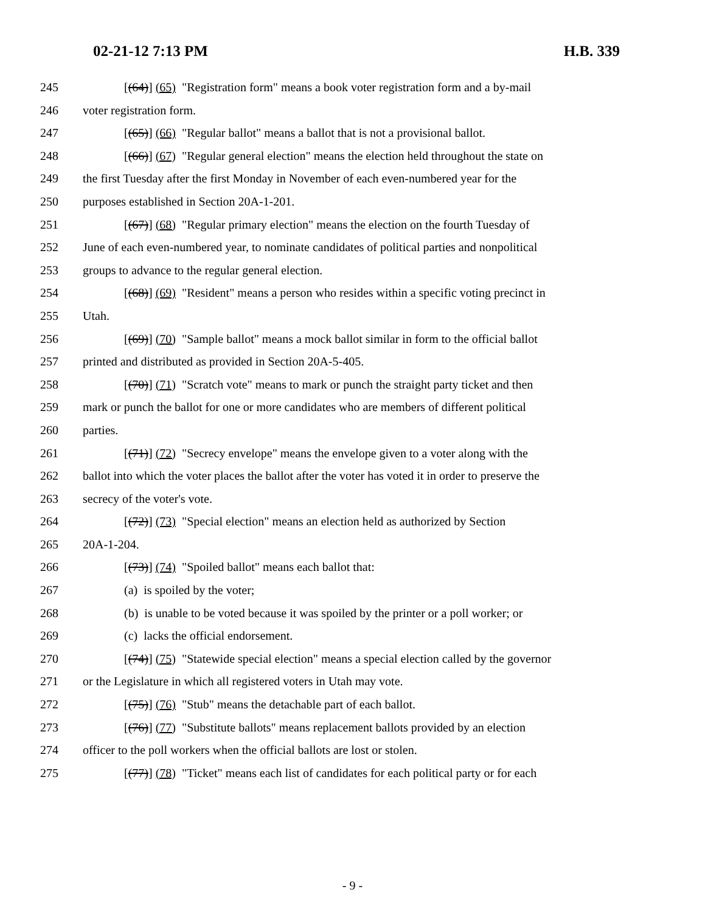02-21-12 7:13 PM H.B. 339
245 [(64)] (65) "Registration form" means a book voter registration form and a by-mail
246 voter registration form.
247 [(65)] (66) "Regular ballot" means a ballot that is not a provisional ballot.
248 [(66)] (67) "Regular general election" means the election held throughout the state on
249 the first Tuesday after the first Monday in November of each even-numbered year for the
250 purposes established in Section 20A-1-201.
251 [(67)] (68) "Regular primary election" means the election on the fourth Tuesday of
252 June of each even-numbered year, to nominate candidates of political parties and nonpolitical
253 groups to advance to the regular general election.
254 [(68)] (69) "Resident" means a person who resides within a specific voting precinct in
255 Utah.
256 [(69)] (70) "Sample ballot" means a mock ballot similar in form to the official ballot
257 printed and distributed as provided in Section 20A-5-405.
258 [(70)] (71) "Scratch vote" means to mark or punch the straight party ticket and then
259 mark or punch the ballot for one or more candidates who are members of different political
260 parties.
261 [(71)] (72) "Secrecy envelope" means the envelope given to a voter along with the
262 ballot into which the voter places the ballot after the voter has voted it in order to preserve the
263 secrecy of the voter's vote.
264 [(72)] (73) "Special election" means an election held as authorized by Section
265 20A-1-204.
266 [(73)] (74) "Spoiled ballot" means each ballot that:
267 (a) is spoiled by the voter;
268 (b) is unable to be voted because it was spoiled by the printer or a poll worker; or
269 (c) lacks the official endorsement.
270 [(74)] (75) "Statewide special election" means a special election called by the governor
271 or the Legislature in which all registered voters in Utah may vote.
272 [(75)] (76) "Stub" means the detachable part of each ballot.
273 [(76)] (77) "Substitute ballots" means replacement ballots provided by an election
274 officer to the poll workers when the official ballots are lost or stolen.
275 [(77)] (78) "Ticket" means each list of candidates for each political party or for each
- 9 -